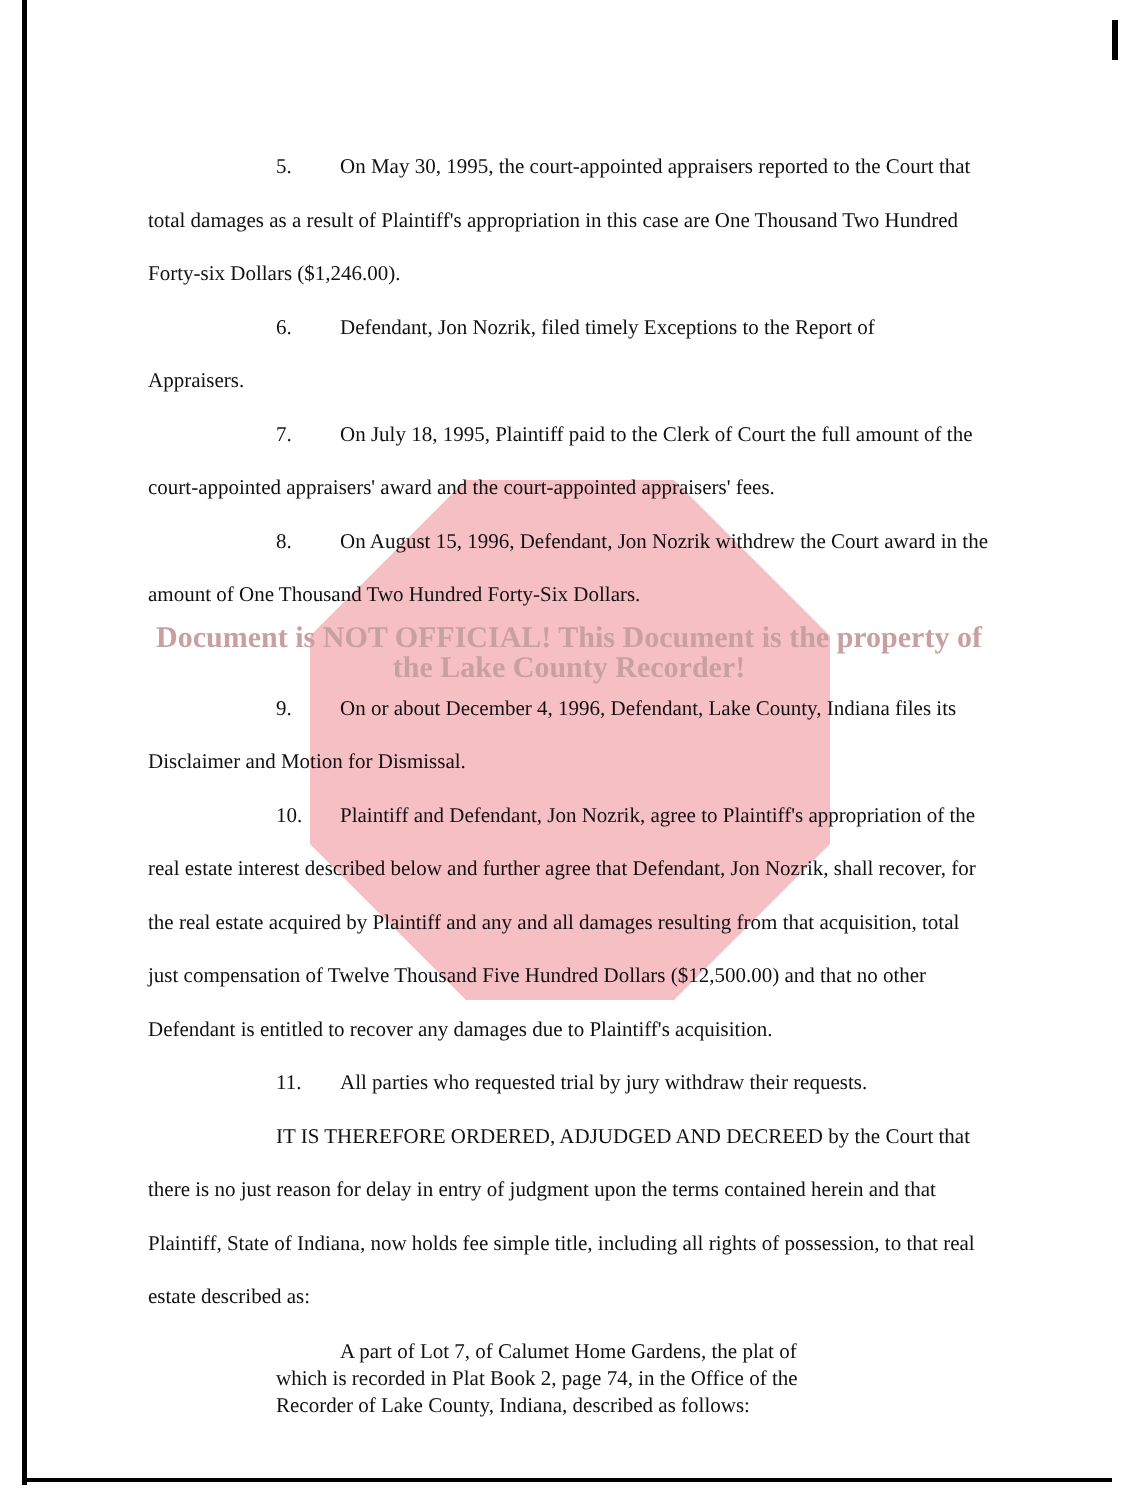5. On May 30, 1995, the court-appointed appraisers reported to the Court that total damages as a result of Plaintiff's appropriation in this case are One Thousand Two Hundred Forty-six Dollars ($1,246.00).
6. Defendant, Jon Nozrik, filed timely Exceptions to the Report of
Appraisers.
7. On July 18, 1995, Plaintiff paid to the Clerk of Court the full amount of the court-appointed appraisers' award and the court-appointed appraisers' fees.
8. On August 15, 1996, Defendant, Jon Nozrik withdrew the Court award in the amount of One Thousand Two Hundred Forty-Six Dollars.
Document is NOT OFFICIAL! This Document is the property of the Lake County Recorder!
9. On or about December 4, 1996, Defendant, Lake County, Indiana files its Disclaimer and Motion for Dismissal.
10. Plaintiff and Defendant, Jon Nozrik, agree to Plaintiff's appropriation of the real estate interest described below and further agree that Defendant, Jon Nozrik, shall recover, for the real estate acquired by Plaintiff and any and all damages resulting from that acquisition, total just compensation of Twelve Thousand Five Hundred Dollars ($12,500.00) and that no other Defendant is entitled to recover any damages due to Plaintiff's acquisition.
11. All parties who requested trial by jury withdraw their requests.
IT IS THEREFORE ORDERED, ADJUDGED AND DECREED by the Court that there is no just reason for delay in entry of judgment upon the terms contained herein and that Plaintiff, State of Indiana, now holds fee simple title, including all rights of possession, to that real estate described as:
A part of Lot 7, of Calumet Home Gardens, the plat of which is recorded in Plat Book 2, page 74, in the Office of the Recorder of Lake County, Indiana, described as follows: